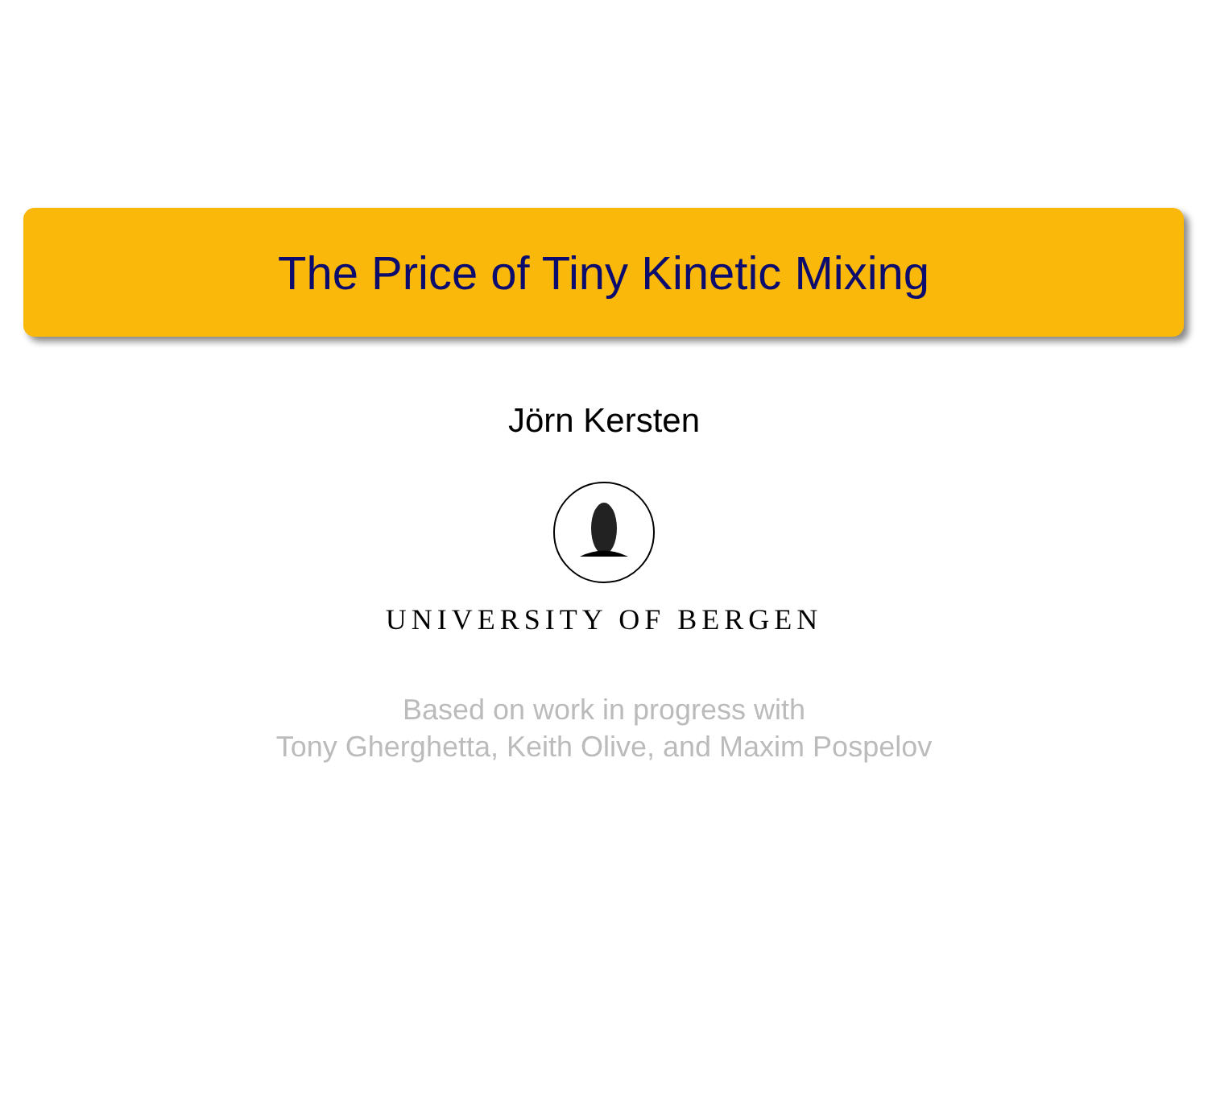The Price of Tiny Kinetic Mixing
Jörn Kersten
UNIVERSITY OF BERGEN
Based on work in progress with
Tony Gherghetta, Keith Olive, and Maxim Pospelov